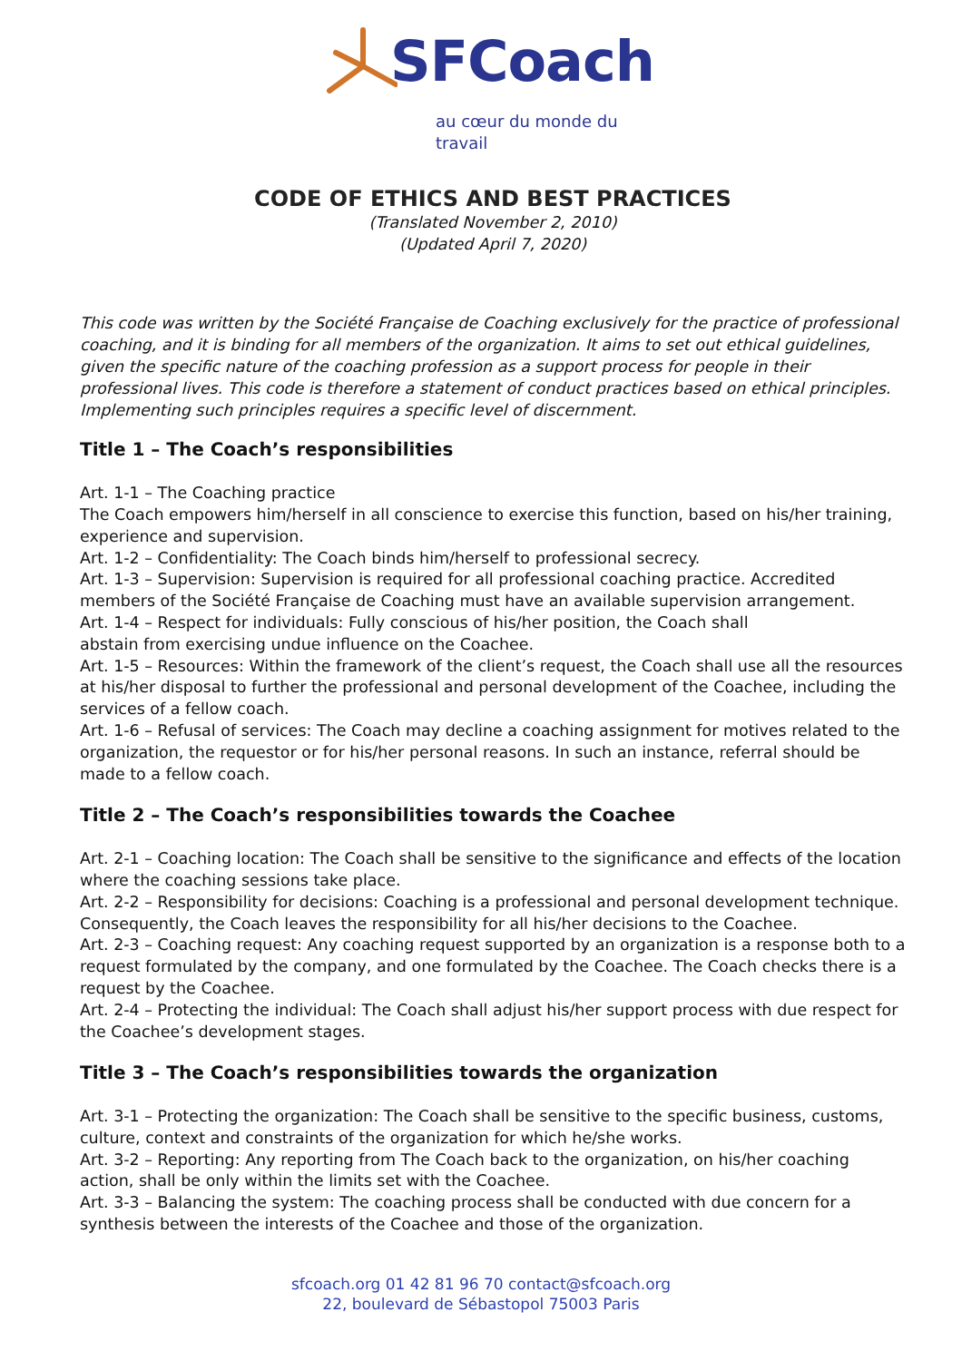SFCoach
au cœur du monde du travail
CODE OF ETHICS AND BEST PRACTICES
(Translated November 2, 2010)
(Updated April 7, 2020)
This code was written by the Société Française de Coaching exclusively for the practice of professional coaching, and it is binding for all members of the organization. It aims to set out ethical guidelines, given the specific nature of the coaching profession as a support process for people in their professional lives. This code is therefore a statement of conduct practices based on ethical principles. Implementing such principles requires a specific level of discernment.
Title 1 – The Coach’s responsibilities
Art. 1-1 – The Coaching practice
The Coach empowers him/herself in all conscience to exercise this function, based on his/her training, experience and supervision.
Art. 1-2 – Confidentiality: The Coach binds him/herself to professional secrecy.
Art. 1-3 – Supervision: Supervision is required for all professional coaching practice. Accredited members of the Société Française de Coaching must have an available supervision arrangement.
Art. 1-4 – Respect for individuals: Fully conscious of his/her position, the Coach shall
abstain from exercising undue influence on the Coachee.
Art. 1-5 – Resources: Within the framework of the client’s request, the Coach shall use all the resources at his/her disposal to further the professional and personal development of the Coachee, including the services of a fellow coach.
Art. 1-6 – Refusal of services: The Coach may decline a coaching assignment for motives related to the organization, the requestor or for his/her personal reasons. In such an instance, referral should be made to a fellow coach.
Title 2 – The Coach’s responsibilities towards the Coachee
Art. 2-1 – Coaching location: The Coach shall be sensitive to the significance and effects of the location where the coaching sessions take place.
Art. 2-2 – Responsibility for decisions: Coaching is a professional and personal development technique. Consequently, the Coach leaves the responsibility for all his/her decisions to the Coachee.
Art. 2-3 – Coaching request: Any coaching request supported by an organization is a response both to a request formulated by the company, and one formulated by the Coachee. The Coach checks there is a request by the Coachee.
Art. 2-4 – Protecting the individual: The Coach shall adjust his/her support process with due respect for the Coachee’s development stages.
Title 3 – The Coach’s responsibilities towards the organization
Art. 3-1 – Protecting the organization: The Coach shall be sensitive to the specific business, customs, culture, context and constraints of the organization for which he/she works.
Art. 3-2 – Reporting: Any reporting from The Coach back to the organization, on his/her coaching action, shall be only within the limits set with the Coachee.
Art. 3-3 – Balancing the system: The coaching process shall be conducted with due concern for a synthesis between the interests of the Coachee and those of the organization.
sfcoach.org 01 42 81 96 70 contact@sfcoach.org
22, boulevard de Sébastopol 75003 Paris